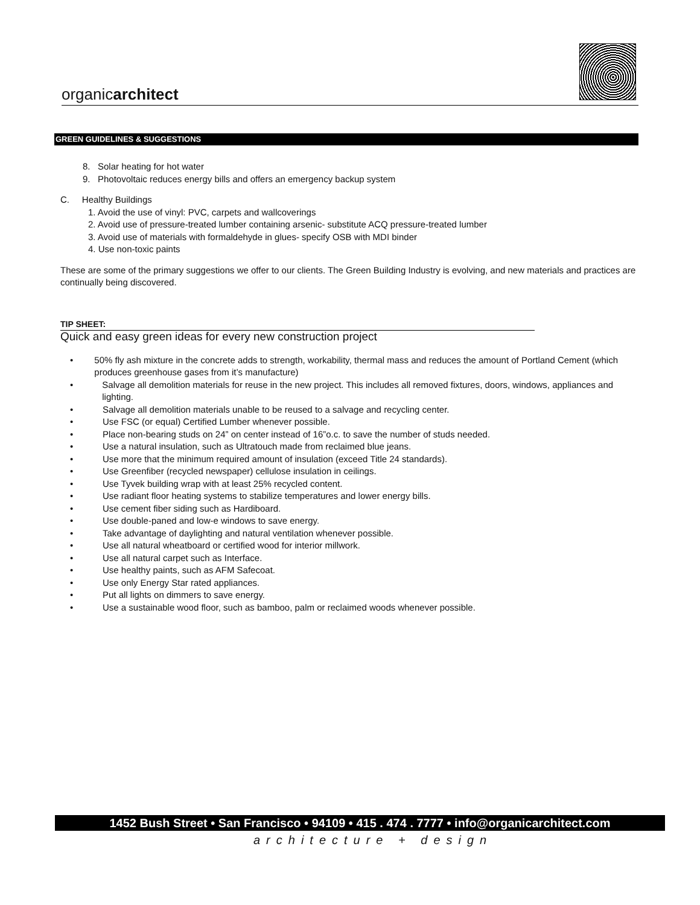organicarchitect
GREEN GUIDELINES & SUGGESTIONS
8. Solar heating for hot water
9. Photovoltaic reduces energy bills and offers an emergency backup system
C. Healthy Buildings
1. Avoid the use of vinyl: PVC, carpets and wallcoverings
2. Avoid use of pressure-treated lumber containing arsenic- substitute ACQ pressure-treated lumber
3. Avoid use of materials with formaldehyde in glues- specify OSB with MDI binder
4. Use non-toxic paints
These are some of the primary suggestions we offer to our clients. The Green Building Industry is evolving, and new materials and practices are continually being discovered.
TIP SHEET:
Quick and easy green ideas for every new construction project
• 50% fly ash mixture in the concrete adds to strength, workability, thermal mass and reduces the amount of Portland Cement (which produces greenhouse gases from it’s manufacture)
• Salvage all demolition materials for reuse in the new project. This includes all removed fixtures, doors, windows, appliances and lighting.
• Salvage all demolition materials unable to be reused to a salvage and recycling center.
• Use FSC (or equal) Certified Lumber whenever possible.
• Place non-bearing studs on 24” on center instead of 16”o.c. to save the number of studs needed.
• Use a natural insulation, such as Ultratouch made from reclaimed blue jeans.
• Use more that the minimum required amount of insulation (exceed Title 24 standards).
• Use Greenfiber (recycled newspaper) cellulose insulation in ceilings.
• Use Tyvek building wrap with at least 25% recycled content.
• Use radiant floor heating systems to stabilize temperatures and lower energy bills.
• Use cement fiber siding such as Hardiboard.
• Use double-paned and low-e windows to save energy.
• Take advantage of daylighting and natural ventilation whenever possible.
• Use all natural wheatboard or certified wood for interior millwork.
• Use all natural carpet such as Interface.
• Use healthy paints, such as AFM Safecoat.
• Use only Energy Star rated appliances.
• Put all lights on dimmers to save energy.
• Use a sustainable wood floor, such as bamboo, palm or reclaimed woods whenever possible.
1452 Bush Street • San Francisco • 94109 • 415 . 474 . 7777 • info@organicarchitect.com
architecture + design